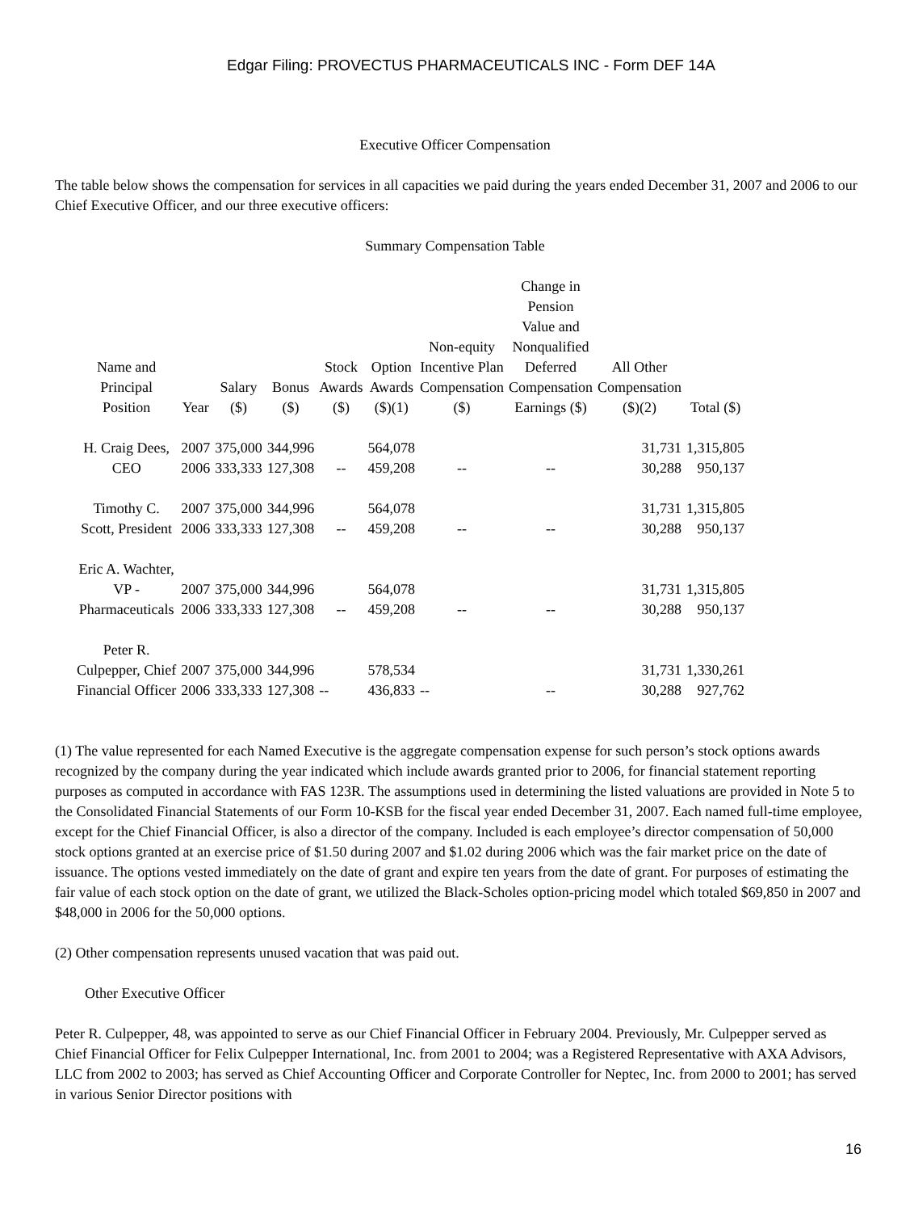Edgar Filing: PROVECTUS PHARMACEUTICALS INC - Form DEF 14A
Executive Officer Compensation
The table below shows the compensation for services in all capacities we paid during the years ended December 31, 2007 and 2006 to our Chief Executive Officer, and our three executive officers:
Summary Compensation Table
| Name and Principal Position | Year | Salary ($) | Bonus ($) | Stock Awards ($) | Option Awards ($)(1) | Non-equity Incentive Plan Compensation ($) | Change in Pension Value and Nonqualified Deferred Compensation Earnings ($) | All Other Compensation ($)(2) | Total ($) |
| --- | --- | --- | --- | --- | --- | --- | --- | --- | --- |
| H. Craig Dees, CEO | 2007 2006 | 375,000 333,333 | 344,996 127,308 | -- | 564,078 459,208 | -- | -- | 31,731 30,288 | 1,315,805 950,137 |
| Timothy C. Scott, President | 2007 2006 | 375,000 333,333 | 344,996 127,308 | -- | 564,078 459,208 | -- | -- | 31,731 30,288 | 1,315,805 950,137 |
| Eric A. Wachter, VP - Pharmaceuticals | 2007 2006 | 375,000 333,333 | 344,996 127,308 | -- | 564,078 459,208 | -- | -- | 31,731 30,288 | 1,315,805 950,137 |
| Peter R. Culpepper, Chief Financial Officer | 2007 2006 | 375,000 333,333 | 344,996 127,308 | -- | 578,534 436,833 | -- | -- | 31,731 30,288 | 1,330,261 927,762 |
(1) The value represented for each Named Executive is the aggregate compensation expense for such person’s stock options awards recognized by the company during the year indicated which include awards granted prior to 2006, for financial statement reporting purposes as computed in accordance with FAS 123R. The assumptions used in determining the listed valuations are provided in Note 5 to the Consolidated Financial Statements of our Form 10-KSB for the fiscal year ended December 31, 2007. Each named full-time employee, except for the Chief Financial Officer, is also a director of the company. Included is each employee’s director compensation of 50,000 stock options granted at an exercise price of $1.50 during 2007 and $1.02 during 2006 which was the fair market price on the date of issuance. The options vested immediately on the date of grant and expire ten years from the date of grant. For purposes of estimating the fair value of each stock option on the date of grant, we utilized the Black-Scholes option-pricing model which totaled $69,850 in 2007 and $48,000 in 2006 for the 50,000 options.
(2) Other compensation represents unused vacation that was paid out.
Other Executive Officer
Peter R. Culpepper, 48, was appointed to serve as our Chief Financial Officer in February 2004. Previously, Mr. Culpepper served as Chief Financial Officer for Felix Culpepper International, Inc. from 2001 to 2004; was a Registered Representative with AXA Advisors, LLC from 2002 to 2003; has served as Chief Accounting Officer and Corporate Controller for Neptec, Inc. from 2000 to 2001; has served in various Senior Director positions with
16